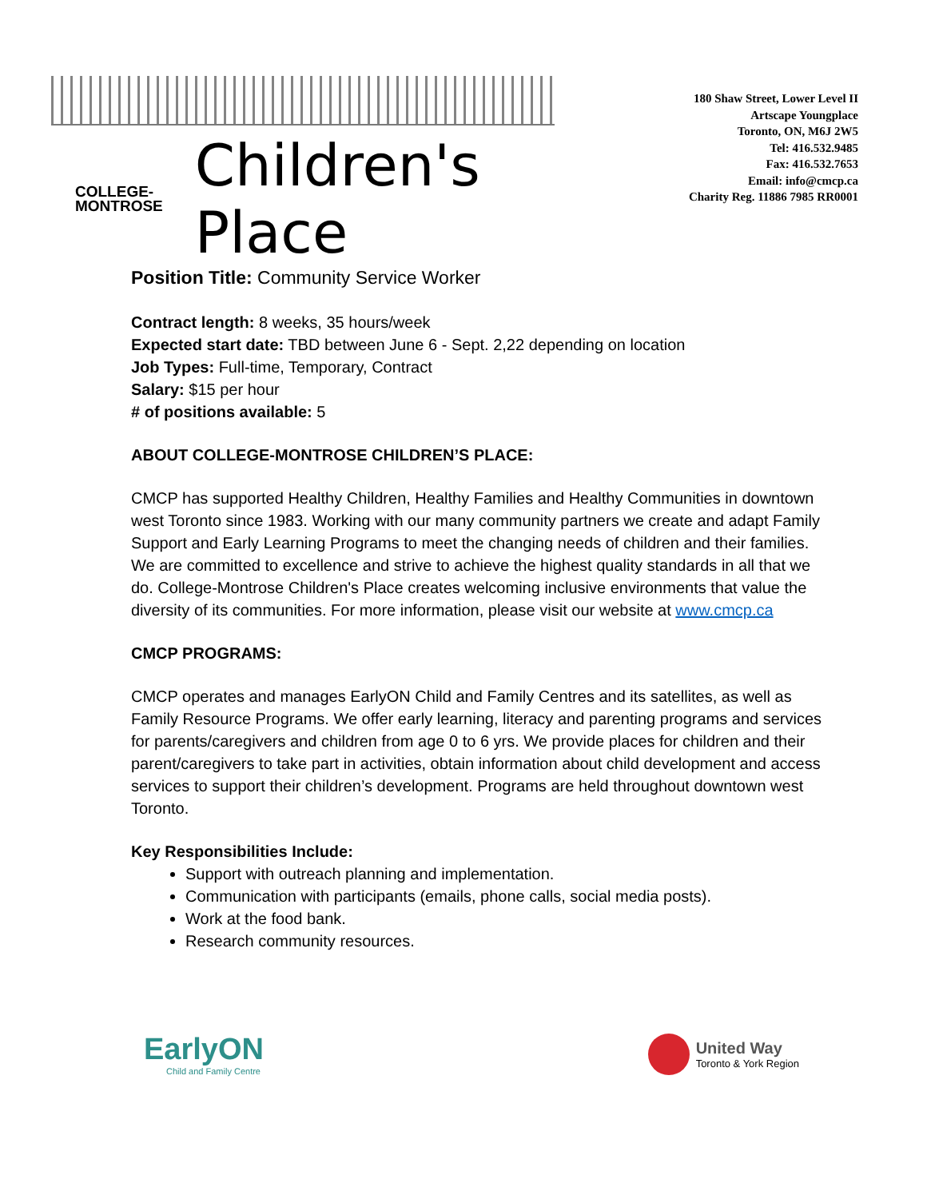COLLEGE-
MONTROSE
Children's Place
180 Shaw Street, Lower Level II
Artscape Youngplace
Toronto, ON, M6J 2W5
Tel: 416.532.9485
Fax: 416.532.7653
Email: info@cmcp.ca
Charity Reg. 11886 7985 RR0001
Position Title: Community Service Worker
Contract length: 8 weeks, 35 hours/week
Expected start date: TBD between June 6 - Sept. 2,22 depending on location
Job Types: Full-time, Temporary, Contract
Salary: $15 per hour
# of positions available: 5
ABOUT COLLEGE-MONTROSE CHILDREN’S PLACE:
CMCP has supported Healthy Children, Healthy Families and Healthy Communities in downtown west Toronto since 1983. Working with our many community partners we create and adapt Family Support and Early Learning Programs to meet the changing needs of children and their families. We are committed to excellence and strive to achieve the highest quality standards in all that we do. College-Montrose Children's Place creates welcoming inclusive environments that value the diversity of its communities. For more information, please visit our website at www.cmcp.ca
CMCP PROGRAMS:
CMCP operates and manages EarlyON Child and Family Centres and its satellites, as well as Family Resource Programs. We offer early learning, literacy and parenting programs and services for parents/caregivers and children from age 0 to 6 yrs. We provide places for children and their parent/caregivers to take part in activities, obtain information about child development and access services to support their children’s development. Programs are held throughout downtown west Toronto.
Key Responsibilities Include:
Support with outreach planning and implementation.
Communication with participants (emails, phone calls, social media posts).
Work at the food bank.
Research community resources.
EarlyON
Child and Family Centre
United Way
Toronto & York Region